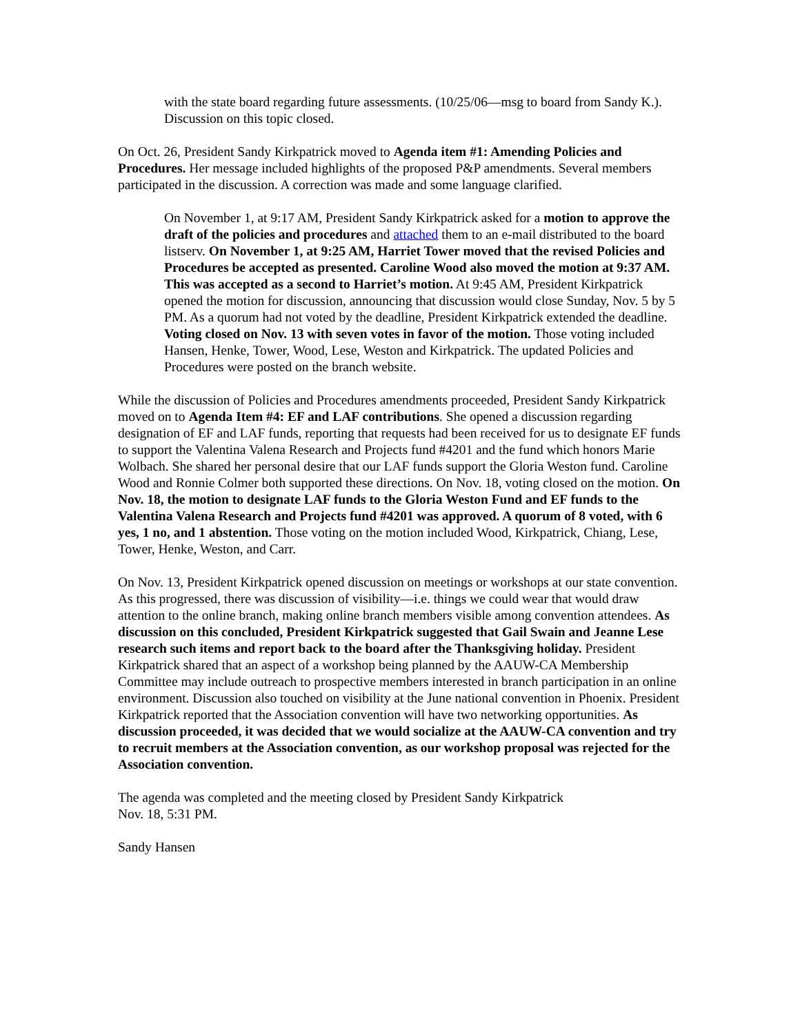with the state board regarding future assessments. (10/25/06—msg to board from Sandy K.). Discussion on this topic closed.
On Oct. 26, President Sandy Kirkpatrick moved to Agenda item #1: Amending Policies and Procedures. Her message included highlights of the proposed P&P amendments. Several members participated in the discussion. A correction was made and some language clarified.
On November 1, at 9:17 AM, President Sandy Kirkpatrick asked for a motion to approve the draft of the policies and procedures and attached them to an e-mail distributed to the board listserv. On November 1, at 9:25 AM, Harriet Tower moved that the revised Policies and Procedures be accepted as presented. Caroline Wood also moved the motion at 9:37 AM. This was accepted as a second to Harriet’s motion. At 9:45 AM, President Kirkpatrick opened the motion for discussion, announcing that discussion would close Sunday, Nov. 5 by 5 PM. As a quorum had not voted by the deadline, President Kirkpatrick extended the deadline. Voting closed on Nov. 13 with seven votes in favor of the motion. Those voting included Hansen, Henke, Tower, Wood, Lese, Weston and Kirkpatrick. The updated Policies and Procedures were posted on the branch website.
While the discussion of Policies and Procedures amendments proceeded, President Sandy Kirkpatrick moved on to Agenda Item #4: EF and LAF contributions. She opened a discussion regarding designation of EF and LAF funds, reporting that requests had been received for us to designate EF funds to support the Valentina Valena Research and Projects fund #4201 and the fund which honors Marie Wolbach. She shared her personal desire that our LAF funds support the Gloria Weston fund. Caroline Wood and Ronnie Colmer both supported these directions. On Nov. 18, voting closed on the motion. On Nov. 18, the motion to designate LAF funds to the Gloria Weston Fund and EF funds to the Valentina Valena Research and Projects fund #4201 was approved. A quorum of 8 voted, with 6 yes, 1 no, and 1 abstention. Those voting on the motion included Wood, Kirkpatrick, Chiang, Lese, Tower, Henke, Weston, and Carr.
On Nov. 13, President Kirkpatrick opened discussion on meetings or workshops at our state convention. As this progressed, there was discussion of visibility—i.e. things we could wear that would draw attention to the online branch, making online branch members visible among convention attendees. As discussion on this concluded, President Kirkpatrick suggested that Gail Swain and Jeanne Lese research such items and report back to the board after the Thanksgiving holiday. President Kirkpatrick shared that an aspect of a workshop being planned by the AAUW-CA Membership Committee may include outreach to prospective members interested in branch participation in an online environment. Discussion also touched on visibility at the June national convention in Phoenix. President Kirkpatrick reported that the Association convention will have two networking opportunities. As discussion proceeded, it was decided that we would socialize at the AAUW-CA convention and try to recruit members at the Association convention, as our workshop proposal was rejected for the Association convention.
The agenda was completed and the meeting closed by President Sandy Kirkpatrick
Nov. 18, 5:31 PM.
Sandy Hansen